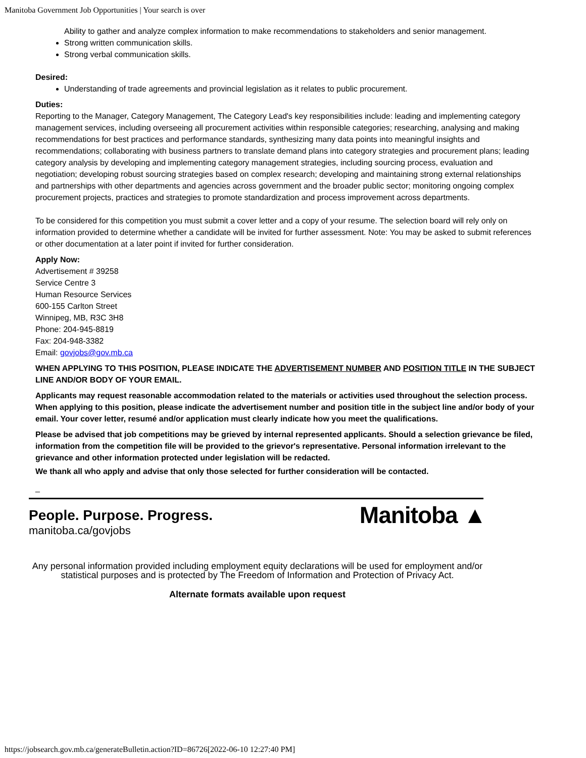Manitoba Government Job Opportunities | Your search is over
Ability to gather and analyze complex information to make recommendations to stakeholders and senior management.
Strong written communication skills.
Strong verbal communication skills.
Desired:
Understanding of trade agreements and provincial legislation as it relates to public procurement.
Duties:
Reporting to the Manager, Category Management, The Category Lead's key responsibilities include: leading and implementing category management services, including overseeing all procurement activities within responsible categories; researching, analysing and making recommendations for best practices and performance standards, synthesizing many data points into meaningful insights and recommendations; collaborating with business partners to translate demand plans into category strategies and procurement plans; leading category analysis by developing and implementing category management strategies, including sourcing process, evaluation and negotiation; developing robust sourcing strategies based on complex research; developing and maintaining strong external relationships and partnerships with other departments and agencies across government and the broader public sector; monitoring ongoing complex procurement projects, practices and strategies to promote standardization and process improvement across departments.
To be considered for this competition you must submit a cover letter and a copy of your resume. The selection board will rely only on information provided to determine whether a candidate will be invited for further assessment. Note: You may be asked to submit references or other documentation at a later point if invited for further consideration.
Apply Now:
Advertisement # 39258
Service Centre 3
Human Resource Services
600-155 Carlton Street
Winnipeg, MB, R3C 3H8
Phone: 204-945-8819
Fax: 204-948-3382
Email: govjobs@gov.mb.ca
WHEN APPLYING TO THIS POSITION, PLEASE INDICATE THE ADVERTISEMENT NUMBER AND POSITION TITLE IN THE SUBJECT LINE AND/OR BODY OF YOUR EMAIL.
Applicants may request reasonable accommodation related to the materials or activities used throughout the selection process. When applying to this position, please indicate the advertisement number and position title in the subject line and/or body of your email. Your cover letter, resumé and/or application must clearly indicate how you meet the qualifications.
Please be advised that job competitions may be grieved by internal represented applicants. Should a selection grievance be filed, information from the competition file will be provided to the grievor's representative. Personal information irrelevant to the grievance and other information protected under legislation will be redacted.
We thank all who apply and advise that only those selected for further consideration will be contacted.
_
People. Purpose. Progress.
manitoba.ca/govjobs
Manitoba ▲
Any personal information provided including employment equity declarations will be used for employment and/or statistical purposes and is protected by The Freedom of Information and Protection of Privacy Act.
Alternate formats available upon request
https://jobsearch.gov.mb.ca/generateBulletin.action?ID=86726[2022-06-10 12:27:40 PM]